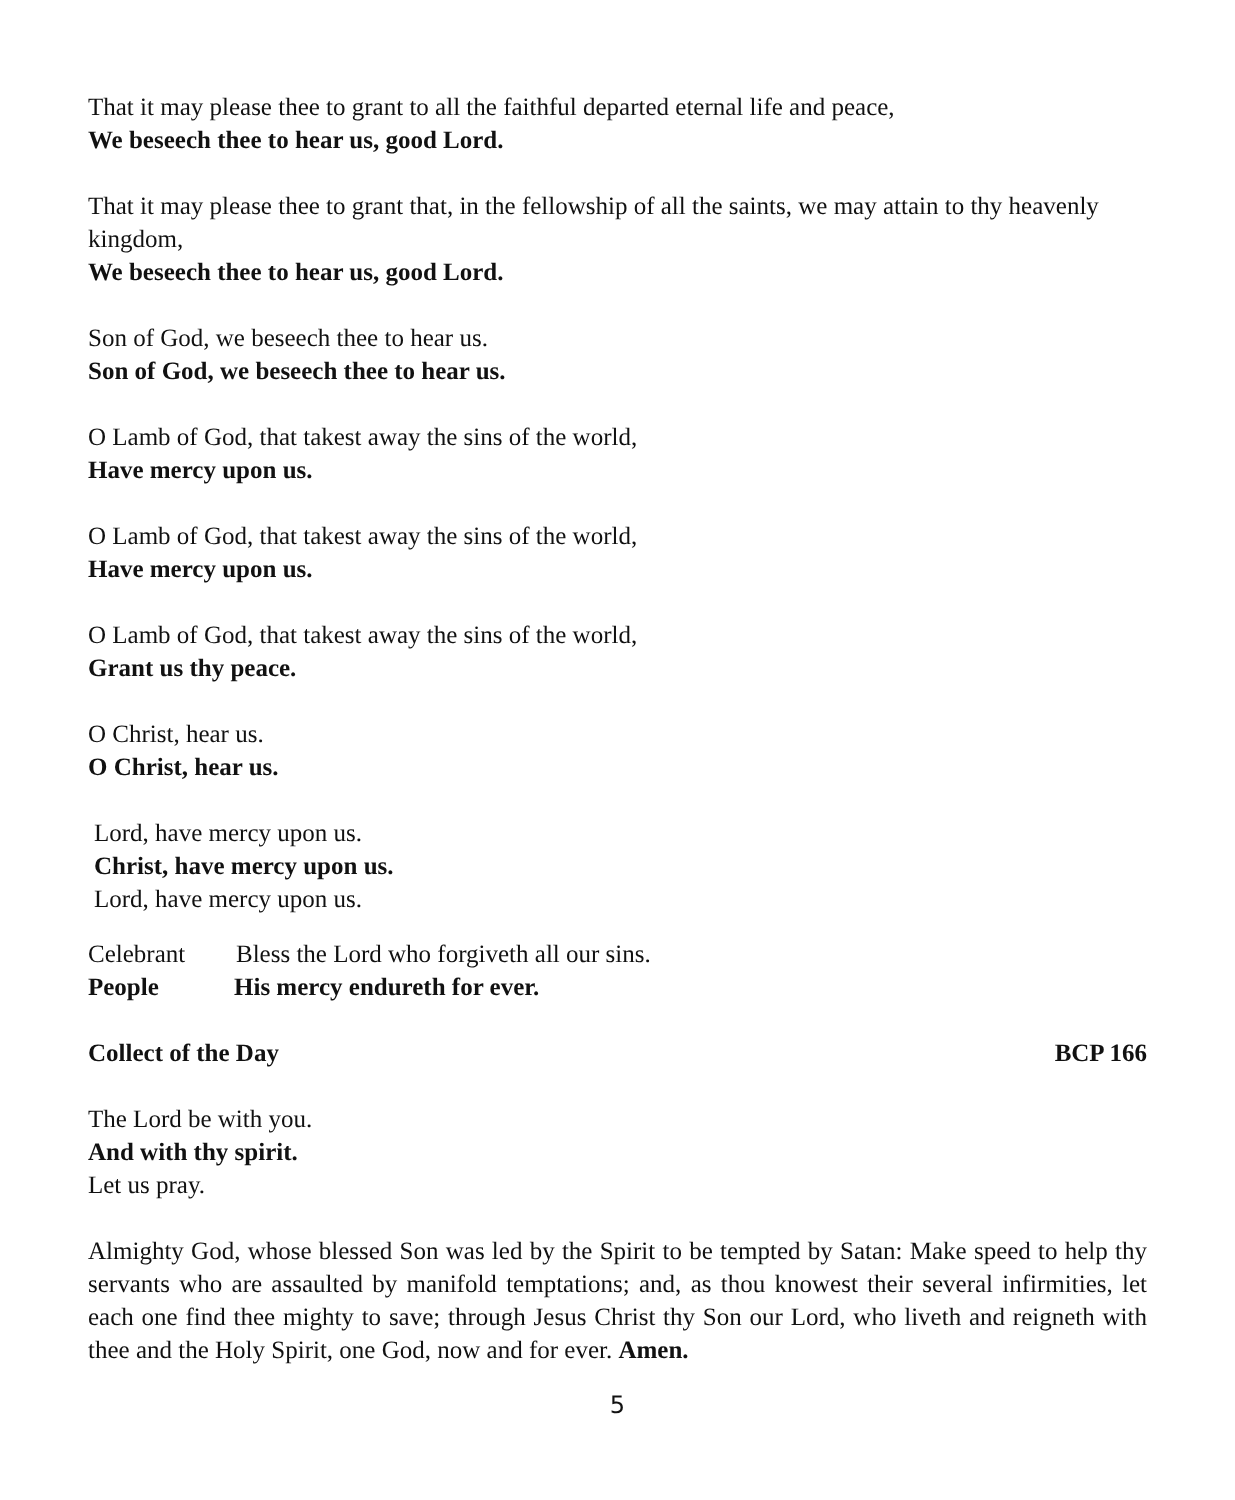That it may please thee to grant to all the faithful departed eternal life and peace,
We beseech thee to hear us, good Lord.
That it may please thee to grant that, in the fellowship of all the saints, we may attain to thy heavenly kingdom,
We beseech thee to hear us, good Lord.
Son of God, we beseech thee to hear us.
Son of God, we beseech thee to hear us.
O Lamb of God, that takest away the sins of the world,
Have mercy upon us.
O Lamb of God, that takest away the sins of the world,
Have mercy upon us.
O Lamb of God, that takest away the sins of the world,
Grant us thy peace.
O Christ, hear us.
O Christ, hear us.
Lord, have mercy upon us.
Christ, have mercy upon us.
Lord, have mercy upon us.
Celebrant Bless the Lord who forgiveth all our sins.
People His mercy endureth for ever.
Collect of the Day BCP 166
The Lord be with you.
And with thy spirit.
Let us pray.
Almighty God, whose blessed Son was led by the Spirit to be tempted by Satan: Make speed to help thy servants who are assaulted by manifold temptations; and, as thou knowest their several infirmities, let each one find thee mighty to save; through Jesus Christ thy Son our Lord, who liveth and reigneth with thee and the Holy Spirit, one God, now and for ever. Amen.
5